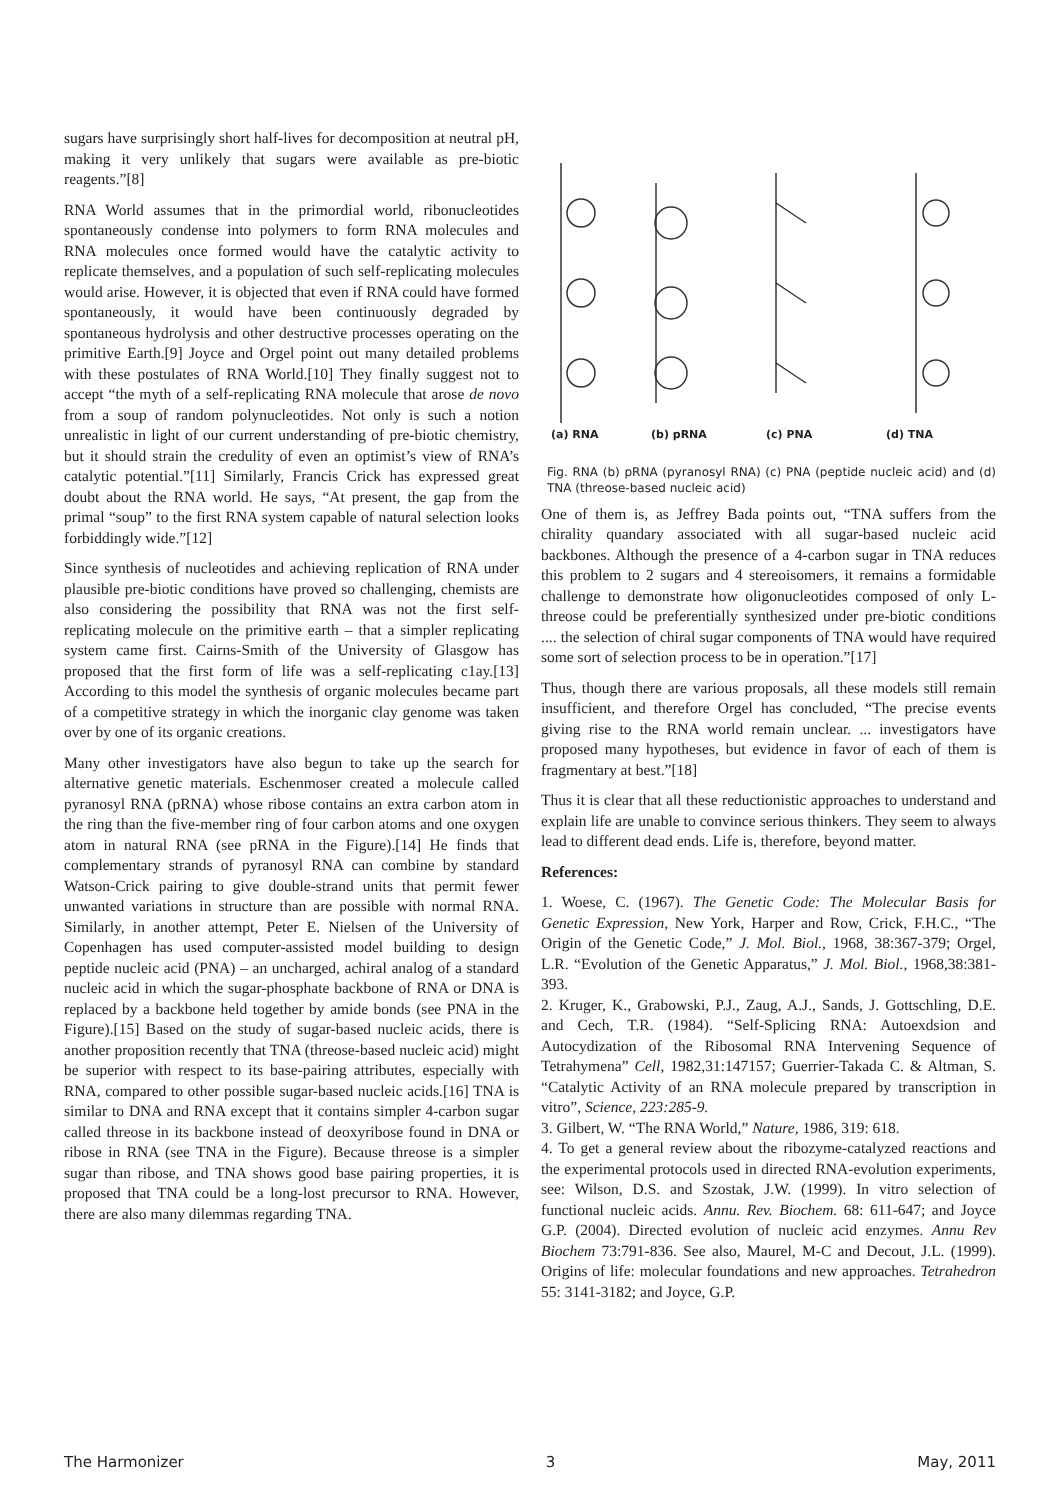sugars have surprisingly short half-lives for decomposition at neutral pH, making it very unlikely that sugars were available as pre-biotic reagents.”[8]
RNA World assumes that in the primordial world, ribonucleotides spontaneously condense into polymers to form RNA molecules and RNA molecules once formed would have the catalytic activity to replicate themselves, and a population of such self-replicating molecules would arise. However, it is objected that even if RNA could have formed spontaneously, it would have been continuously degraded by spontaneous hydrolysis and other destructive processes operating on the primitive Earth.[9] Joyce and Orgel point out many detailed problems with these postulates of RNA World.[10] They finally suggest not to accept “the myth of a self-replicating RNA molecule that arose de novo from a soup of random polynucleotides. Not only is such a notion unrealistic in light of our current understanding of pre-biotic chemistry, but it should strain the credulity of even an optimist’s view of RNA’s catalytic potential.”[11] Similarly, Francis Crick has expressed great doubt about the RNA world. He says, “At present, the gap from the primal “soup” to the first RNA system capable of natural selection looks forbiddingly wide.”[12]
Since synthesis of nucleotides and achieving replication of RNA under plausible pre-biotic conditions have proved so challenging, chemists are also considering the possibility that RNA was not the first self-replicating molecule on the primitive earth – that a simpler replicating system came first. Cairns-Smith of the University of Glasgow has proposed that the first form of life was a self-replicating c1ay.[13] According to this model the synthesis of organic molecules became part of a competitive strategy in which the inorganic clay genome was taken over by one of its organic creations.
Many other investigators have also begun to take up the search for alternative genetic materials. Eschenmoser created a molecule called pyranosyl RNA (pRNA) whose ribose contains an extra carbon atom in the ring than the five-member ring of four carbon atoms and one oxygen atom in natural RNA (see pRNA in the Figure).[14] He finds that complementary strands of pyranosyl RNA can combine by standard Watson-Crick pairing to give double-strand units that permit fewer unwanted variations in structure than are possible with normal RNA. Similarly, in another attempt, Peter E. Nielsen of the University of Copenhagen has used computer-assisted model building to design peptide nucleic acid (PNA) – an uncharged, achiral analog of a standard nucleic acid in which the sugar-phosphate backbone of RNA or DNA is replaced by a backbone held together by amide bonds (see PNA in the Figure).[15] Based on the study of sugar-based nucleic acids, there is another proposition recently that TNA (threose-based nucleic acid) might be superior with respect to its base-pairing attributes, especially with RNA, compared to other possible sugar-based nucleic acids.[16] TNA is similar to DNA and RNA except that it contains simpler 4-carbon sugar called threose in its backbone instead of deoxyribose found in DNA or ribose in RNA (see TNA in the Figure). Because threose is a simpler sugar than ribose, and TNA shows good base pairing properties, it is proposed that TNA could be a long-lost precursor to RNA. However, there are also many dilemmas regarding TNA.
(a) RNA
(b) pRNA
(c) PNA
(d) TNA
Fig. RNA (b) pRNA (pyranosyl RNA) (c) PNA (peptide nucleic acid) and (d) TNA (threose-based nucleic acid)
One of them is, as Jeffrey Bada points out, “TNA suffers from the chirality quandary associated with all sugar-based nucleic acid backbones. Although the presence of a 4-carbon sugar in TNA reduces this problem to 2 sugars and 4 stereoisomers, it remains a formidable challenge to demonstrate how oligonucleotides composed of only L-threose could be preferentially synthesized under pre-biotic conditions .... the selection of chiral sugar components of TNA would have required some sort of selection process to be in operation.”[17]
Thus, though there are various proposals, all these models still remain insufficient, and therefore Orgel has concluded, “The precise events giving rise to the RNA world remain unclear. ... investigators have proposed many hypotheses, but evidence in favor of each of them is fragmentary at best.”[18]
Thus it is clear that all these reductionistic approaches to understand and explain life are unable to convince serious thinkers. They seem to always lead to different dead ends. Life is, therefore, beyond matter.
References:
1. Woese, C. (1967). The Genetic Code: The Molecular Basis for Genetic Expression, New York, Harper and Row, Crick, F.H.C., “The Origin of the Genetic Code,” J. Mol. Biol., 1968, 38:367-379; Orgel, L.R. “Evolution of the Genetic Apparatus,” J. Mol. Biol., 1968,38:381-393.
2. Kruger, K., Grabowski, P.J., Zaug, A.J., Sands, J. Gottschling, D.E. and Cech, T.R. (1984). “Self-Splicing RNA: Autoexdsion and Autocydization of the Ribosomal RNA Intervening Sequence of Tetrahymena” Cell, 1982,31:147157; Guerrier-Takada C. & Altman, S. “Catalytic Activity of an RNA molecule prepared by transcription in vitro”, Science, 223:285-9.
3. Gilbert, W. “The RNA World,” Nature, 1986, 319: 618.
4. To get a general review about the ribozyme-catalyzed reactions and the experimental protocols used in directed RNA-evolution experiments, see: Wilson, D.S. and Szostak, J.W. (1999). In vitro selection of functional nucleic acids. Annu. Rev. Biochem. 68: 611-647; and Joyce G.P. (2004). Directed evolution of nucleic acid enzymes. Annu Rev Biochem 73:791-836. See also, Maurel, M-C and Decout, J.L. (1999). Origins of life: molecular foundations and new approaches. Tetrahedron 55: 3141-3182; and Joyce, G.P.
The Harmonizer 3 May, 2011